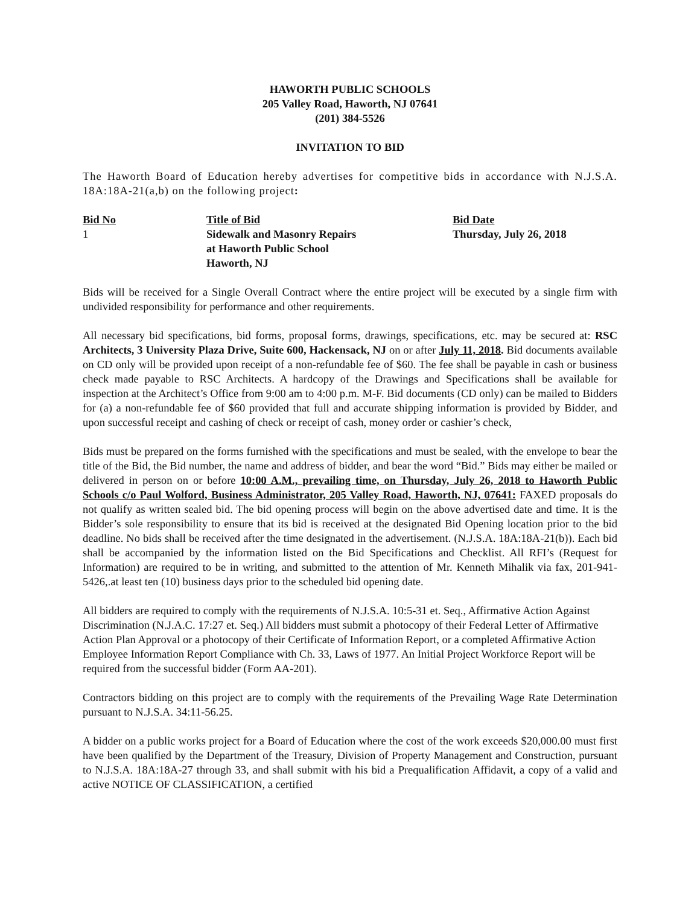HAWORTH PUBLIC SCHOOLS
205 Valley Road, Haworth, NJ 07641
(201) 384-5526
INVITATION TO BID
The Haworth Board of Education hereby advertises for competitive bids in accordance with N.J.S.A. 18A:18A-21(a,b) on the following project:
| Bid No | Title of Bid | Bid Date |
| --- | --- | --- |
| 1 | Sidewalk and Masonry Repairs at Haworth Public School Haworth, NJ | Thursday, July 26, 2018 |
Bids will be received for a Single Overall Contract where the entire project will be executed by a single firm with undivided responsibility for performance and other requirements.
All necessary bid specifications, bid forms, proposal forms, drawings, specifications, etc. may be secured at: RSC Architects, 3 University Plaza Drive, Suite 600, Hackensack, NJ on or after July 11, 2018. Bid documents available on CD only will be provided upon receipt of a non-refundable fee of $60. The fee shall be payable in cash or business check made payable to RSC Architects. A hardcopy of the Drawings and Specifications shall be available for inspection at the Architect’s Office from 9:00 am to 4:00 p.m. M-F. Bid documents (CD only) can be mailed to Bidders for (a) a non-refundable fee of $60 provided that full and accurate shipping information is provided by Bidder, and upon successful receipt and cashing of check or receipt of cash, money order or cashier’s check,
Bids must be prepared on the forms furnished with the specifications and must be sealed, with the envelope to bear the title of the Bid, the Bid number, the name and address of bidder, and bear the word “Bid.” Bids may either be mailed or delivered in person on or before 10:00 A.M., prevailing time, on Thursday, July 26, 2018 to Haworth Public Schools c/o Paul Wolford, Business Administrator, 205 Valley Road, Haworth, NJ, 07641: FAXED proposals do not qualify as written sealed bid. The bid opening process will begin on the above advertised date and time. It is the Bidder’s sole responsibility to ensure that its bid is received at the designated Bid Opening location prior to the bid deadline. No bids shall be received after the time designated in the advertisement. (N.J.S.A. 18A:18A-21(b)). Each bid shall be accompanied by the information listed on the Bid Specifications and Checklist. All RFI’s (Request for Information) are required to be in writing, and submitted to the attention of Mr. Kenneth Mihalik via fax, 201-941-5426,.at least ten (10) business days prior to the scheduled bid opening date.
All bidders are required to comply with the requirements of N.J.S.A. 10:5-31 et. Seq., Affirmative Action Against Discrimination (N.J.A.C. 17:27 et. Seq.) All bidders must submit a photocopy of their Federal Letter of Affirmative Action Plan Approval or a photocopy of their Certificate of Information Report, or a completed Affirmative Action Employee Information Report Compliance with Ch. 33, Laws of 1977. An Initial Project Workforce Report will be required from the successful bidder (Form AA-201).
Contractors bidding on this project are to comply with the requirements of the Prevailing Wage Rate Determination pursuant to N.J.S.A. 34:11-56.25.
A bidder on a public works project for a Board of Education where the cost of the work exceeds $20,000.00 must first have been qualified by the Department of the Treasury, Division of Property Management and Construction, pursuant to N.J.S.A. 18A:18A-27 through 33, and shall submit with his bid a Prequalification Affidavit, a copy of a valid and active NOTICE OF CLASSIFICATION, a certified